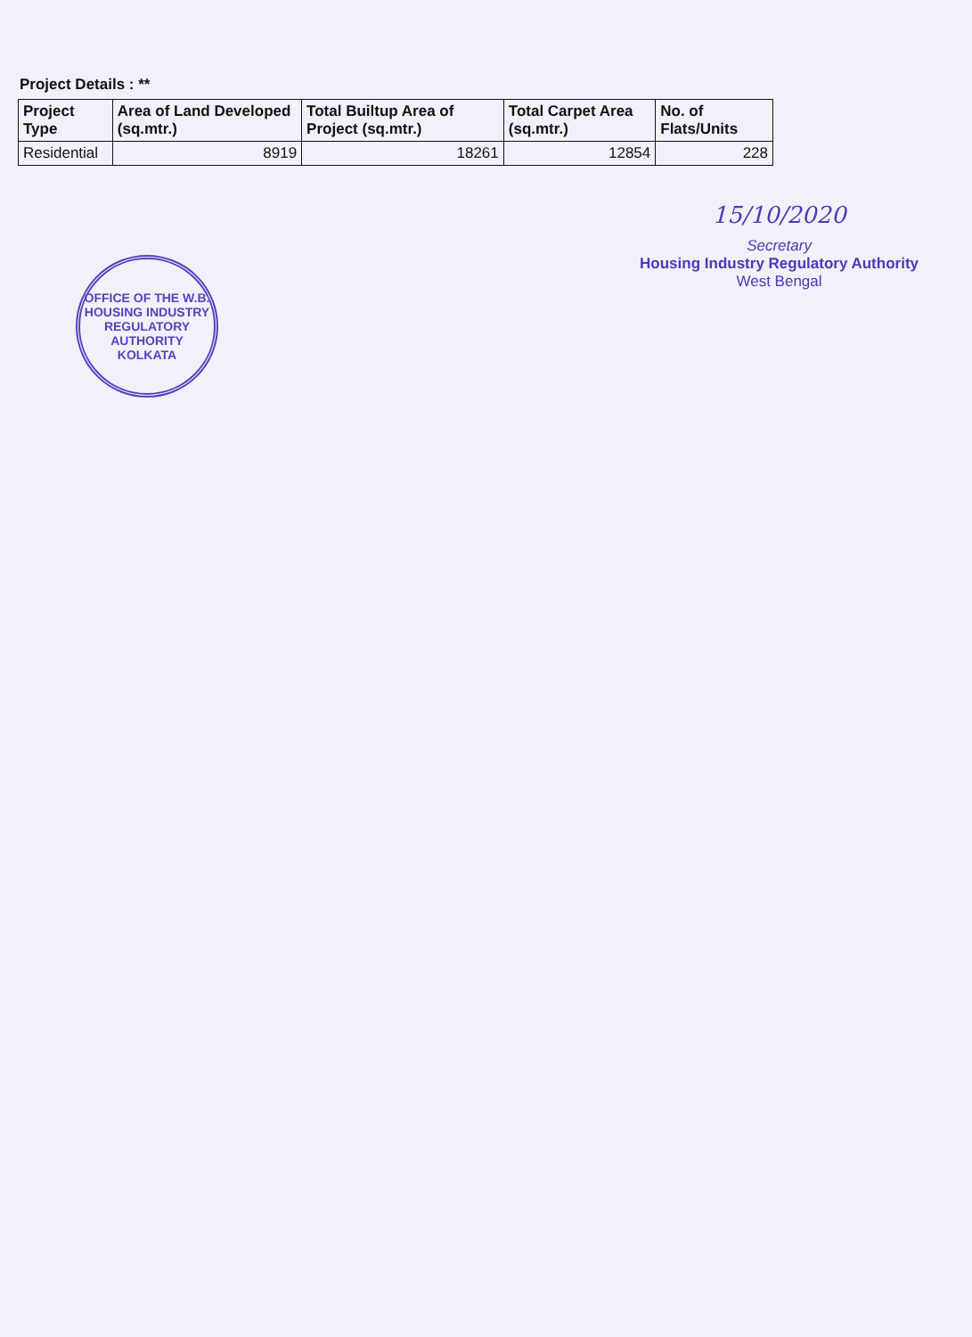Project Details : **
| Project Type | Area of Land Developed (sq.mtr.) | Total Builtup Area of Project (sq.mtr.) | Total Carpet Area (sq.mtr.) | No. of Flats/Units |
| --- | --- | --- | --- | --- |
| Residential | 8919 | 18261 | 12854 | 228 |
OFFICE OF THE W.B. HOUSING INDUSTRY REGULATORY AUTHORITY
KOLKATA
15/10/2020
Secretary
Housing Industry Regulatory Authority
West Bengal